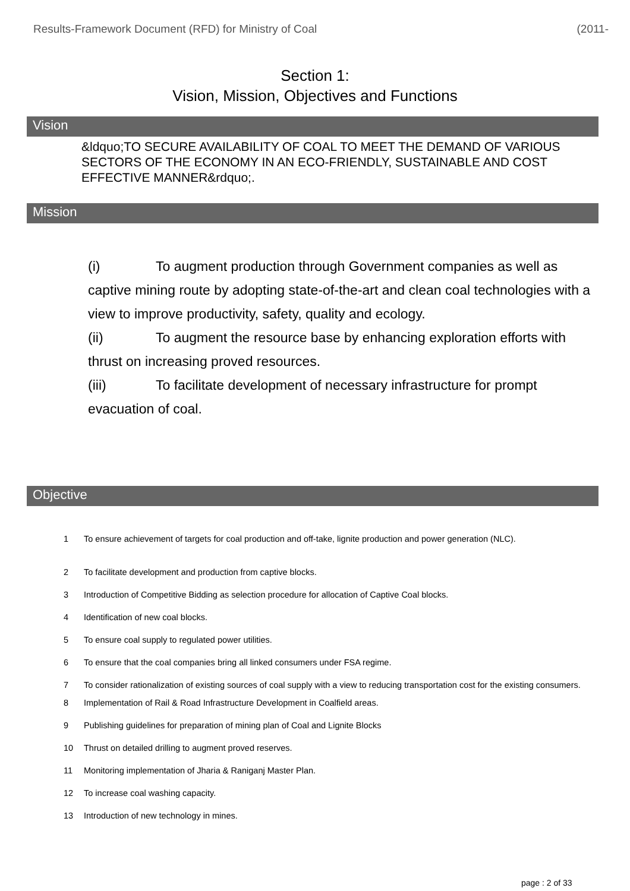Results-Framework Document (RFD) for Ministry of Coal (2011-
Section 1:
Vision, Mission, Objectives and Functions
Vision
&ldquo;TO SECURE AVAILABILITY OF COAL TO MEET THE DEMAND OF VARIOUS SECTORS OF THE ECONOMY IN AN ECO-FRIENDLY, SUSTAINABLE AND COST EFFECTIVE MANNER&rdquo;.
Mission
(i) To augment production through Government companies as well as captive mining route by adopting state-of-the-art and clean coal technologies with a view to improve productivity, safety, quality and ecology.
(ii) To augment the resource base by enhancing exploration efforts with thrust on increasing proved resources.
(iii) To facilitate development of necessary infrastructure for prompt evacuation of coal.
Objective
1 To ensure achievement of targets for coal production and off-take, lignite production and power generation (NLC).
2 To facilitate development and production from captive blocks.
3 Introduction of Competitive Bidding as selection procedure for allocation of Captive Coal blocks.
4 Identification of new coal blocks.
5 To ensure coal supply to regulated power utilities.
6 To ensure that the coal companies bring all linked consumers under FSA regime.
7 To consider rationalization of existing sources of coal supply with a view to reducing transportation cost for the existing consumers.
8 Implementation of Rail & Road Infrastructure Development in Coalfield areas.
9 Publishing guidelines for preparation of mining plan of Coal and Lignite Blocks
10 Thrust on detailed drilling to augment proved reserves.
11 Monitoring implementation of Jharia & Raniganj Master Plan.
12 To increase coal washing capacity.
13 Introduction of new technology in mines.
page : 2 of 33